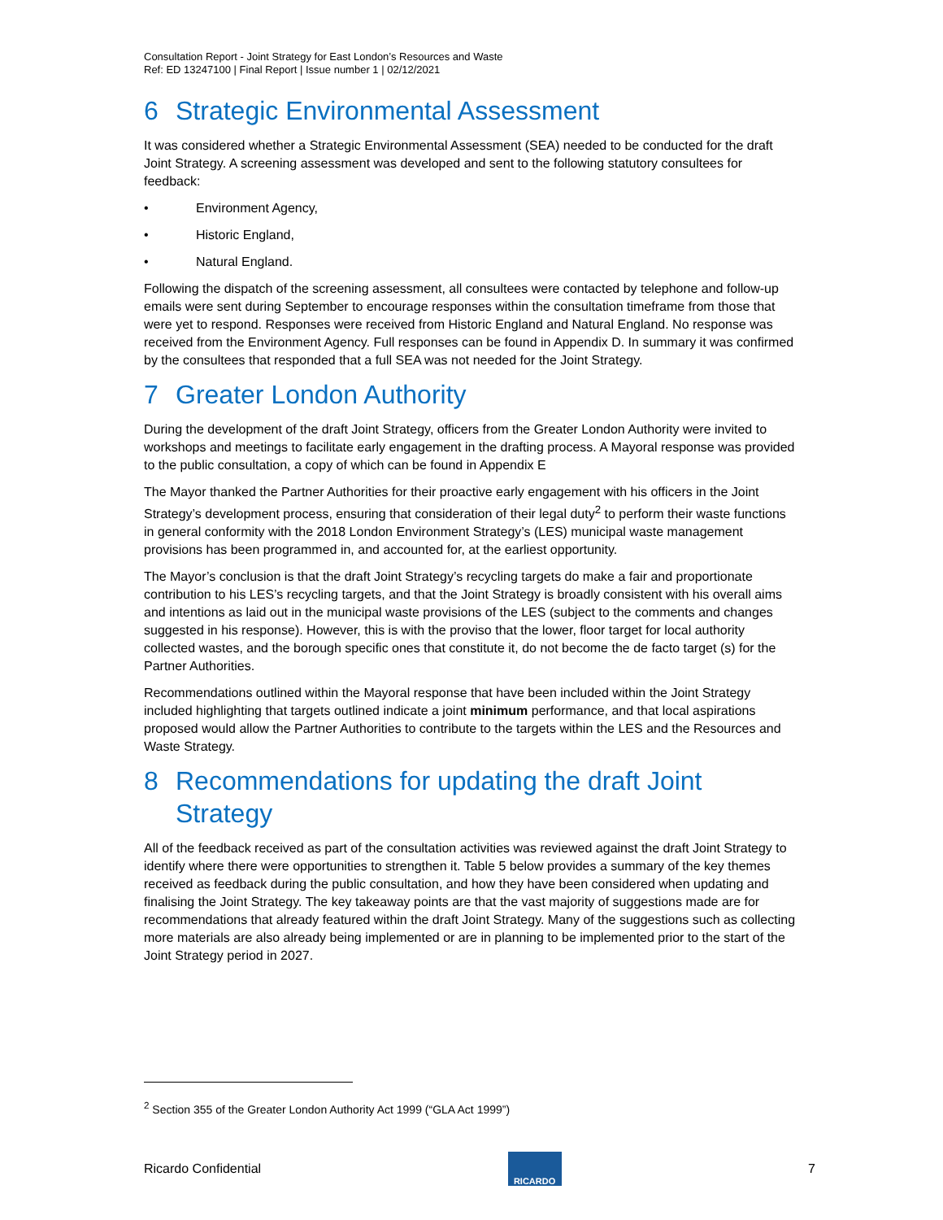Consultation Report - Joint Strategy for East London’s Resources and Waste
Ref: ED 13247100 | Final Report | Issue number 1 | 02/12/2021
6 Strategic Environmental Assessment
It was considered whether a Strategic Environmental Assessment (SEA) needed to be conducted for the draft Joint Strategy. A screening assessment was developed and sent to the following statutory consultees for feedback:
• Environment Agency,
• Historic England,
• Natural England.
Following the dispatch of the screening assessment, all consultees were contacted by telephone and follow-up emails were sent during September to encourage responses within the consultation timeframe from those that were yet to respond. Responses were received from Historic England and Natural England. No response was received from the Environment Agency. Full responses can be found in Appendix D. In summary it was confirmed by the consultees that responded that a full SEA was not needed for the Joint Strategy.
7 Greater London Authority
During the development of the draft Joint Strategy, officers from the Greater London Authority were invited to workshops and meetings to facilitate early engagement in the drafting process. A Mayoral response was provided to the public consultation, a copy of which can be found in Appendix E
The Mayor thanked the Partner Authorities for their proactive early engagement with his officers in the Joint Strategy’s development process, ensuring that consideration of their legal duty<sup>2</sup> to perform their waste functions in general conformity with the 2018 London Environment Strategy’s (LES) municipal waste management provisions has been programmed in, and accounted for, at the earliest opportunity.
The Mayor’s conclusion is that the draft Joint Strategy’s recycling targets do make a fair and proportionate contribution to his LES’s recycling targets, and that the Joint Strategy is broadly consistent with his overall aims and intentions as laid out in the municipal waste provisions of the LES (subject to the comments and changes suggested in his response). However, this is with the proviso that the lower, floor target for local authority collected wastes, and the borough specific ones that constitute it, do not become the de facto target (s) for the Partner Authorities.
Recommendations outlined within the Mayoral response that have been included within the Joint Strategy included highlighting that targets outlined indicate a joint minimum performance, and that local aspirations proposed would allow the Partner Authorities to contribute to the targets within the LES and the Resources and Waste Strategy.
8 Recommendations for updating the draft Joint Strategy
All of the feedback received as part of the consultation activities was reviewed against the draft Joint Strategy to identify where there were opportunities to strengthen it. Table 5 below provides a summary of the key themes received as feedback during the public consultation, and how they have been considered when updating and finalising the Joint Strategy. The key takeaway points are that the vast majority of suggestions made are for recommendations that already featured within the draft Joint Strategy. Many of the suggestions such as collecting more materials are also already being implemented or are in planning to be implemented prior to the start of the Joint Strategy period in 2027.
<sup>2</sup> Section 355 of the Greater London Authority Act 1999 (“GLA Act 1999”)
Ricardo Confidential
RICARDO
7